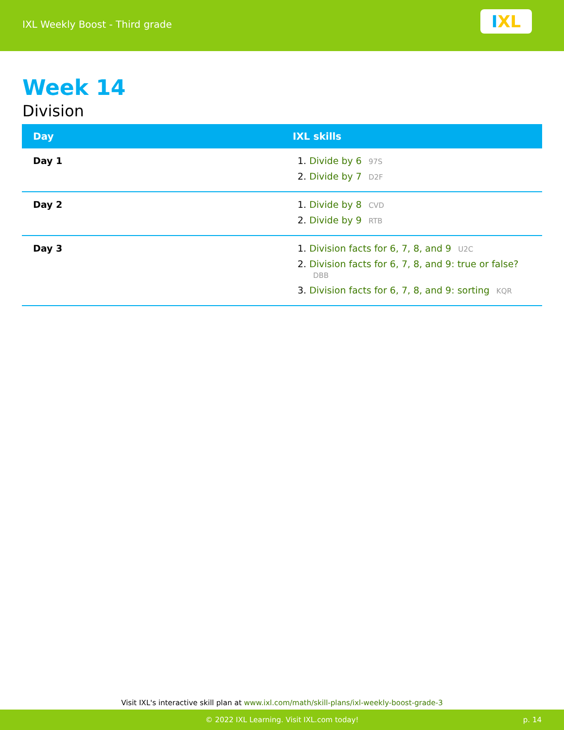IXL Weekly Boost - Third grade
I XL
Week 14
Division
| Day | IXL skills |
| --- | --- |
| Day 1 | 1. Divide by 6 97S 2. Divide by 7 D2F |
| Day 2 | 1. Divide by 8 CVD 2. Divide by 9 RTB |
| Day 3 | 1. Division facts for 6, 7, 8, and 9 U2C 2. Division facts for 6, 7, 8, and 9: true or false? DBB 3. Division facts for 6, 7, 8, and 9: sorting KQR |
Visit IXL's interactive skill plan at www.ixl.com/math/skill-plans/ixl-weekly-boost-grade-3
© 2022 IXL Learning. Visit IXL.com today! p. 14